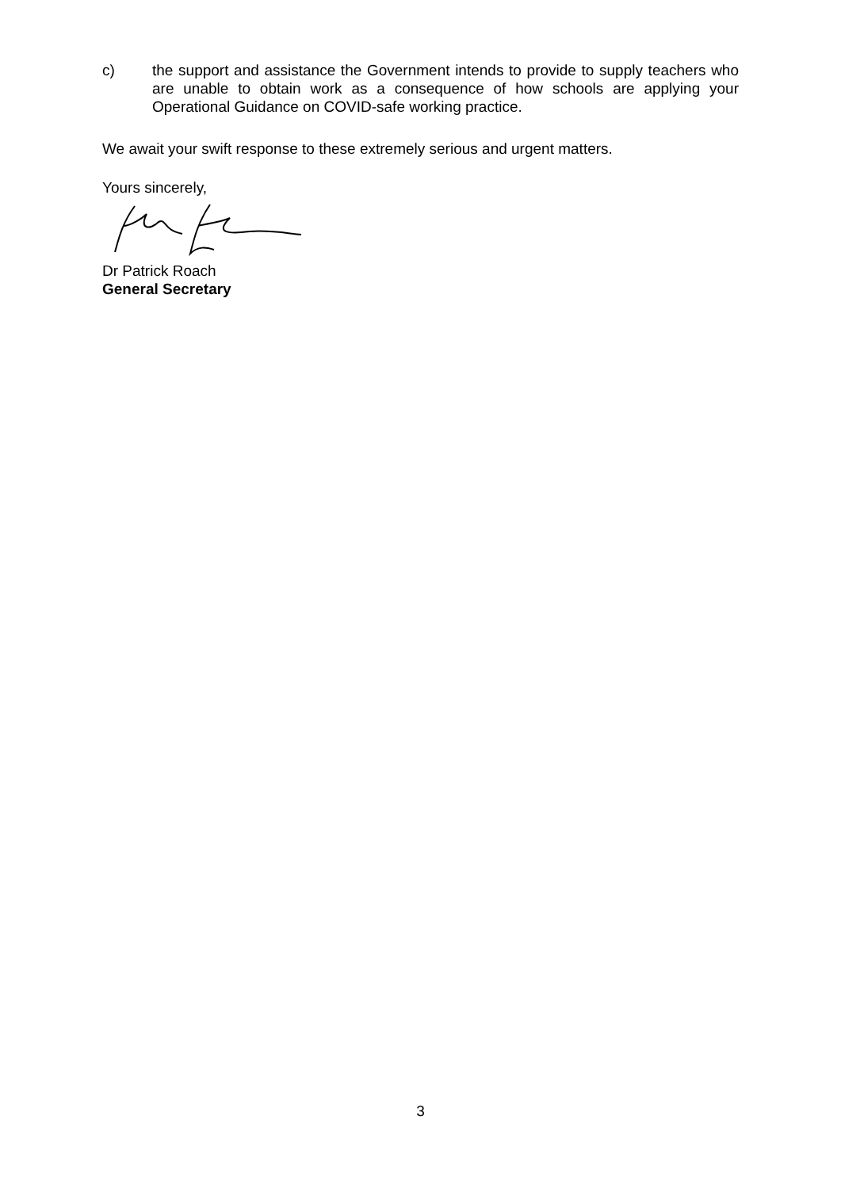c) the support and assistance the Government intends to provide to supply teachers who are unable to obtain work as a consequence of how schools are applying your Operational Guidance on COVID-safe working practice.
We await your swift response to these extremely serious and urgent matters.
Yours sincerely,
Dr Patrick Roach
General Secretary
3